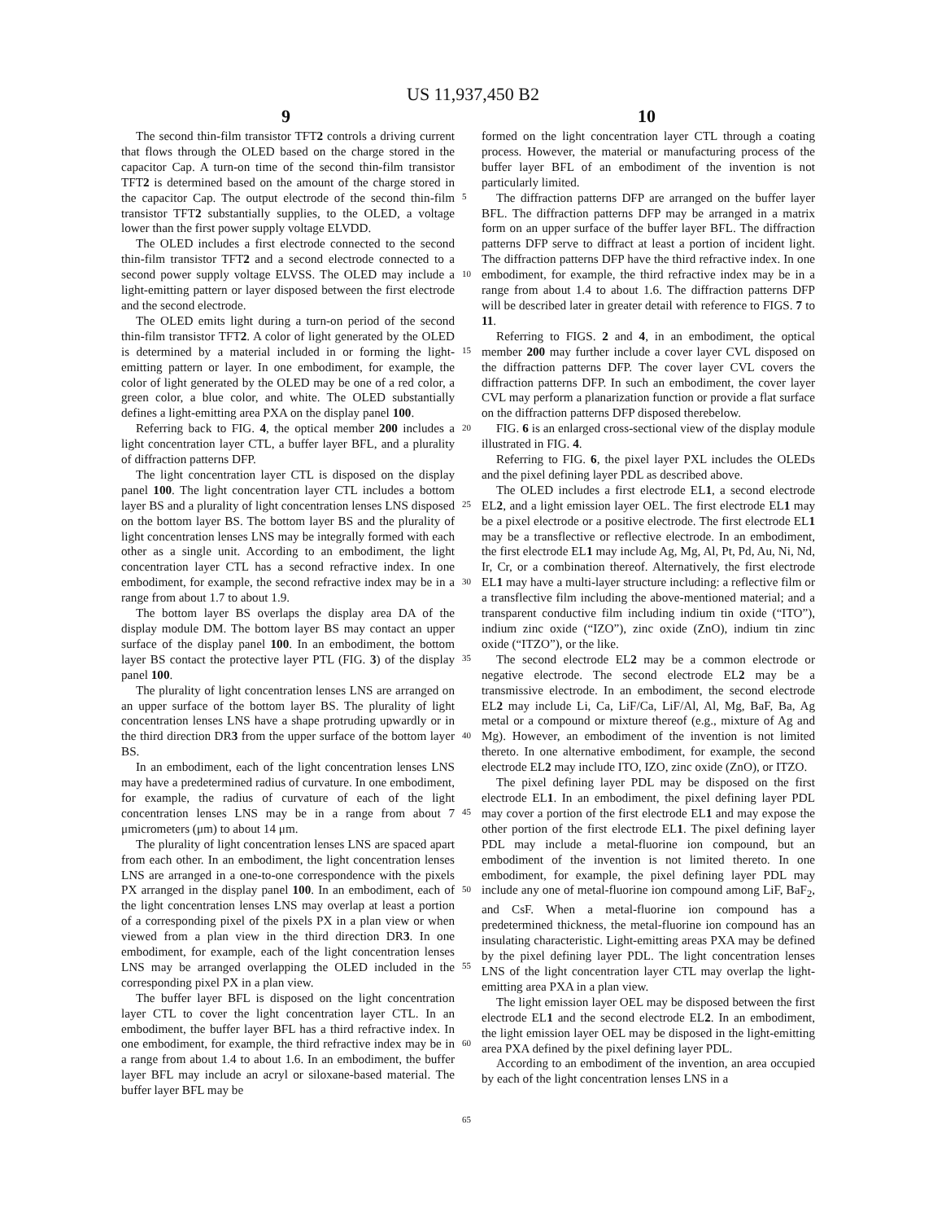US 11,937,450 B2
9 10
The second thin-film transistor TFT2 controls a driving current that flows through the OLED based on the charge stored in the capacitor Cap. A turn-on time of the second thin-film transistor TFT2 is determined based on the amount of the charge stored in the capacitor Cap. The output electrode of the second thin-film transistor TFT2 substantially supplies, to the OLED, a voltage lower than the first power supply voltage ELVDD.
The OLED includes a first electrode connected to the second thin-film transistor TFT2 and a second electrode connected to a second power supply voltage ELVSS. The OLED may include a light-emitting pattern or layer disposed between the first electrode and the second electrode.
The OLED emits light during a turn-on period of the second thin-film transistor TFT2. A color of light generated by the OLED is determined by a material included in or forming the light-emitting pattern or layer. In one embodiment, for example, the color of light generated by the OLED may be one of a red color, a green color, a blue color, and white. The OLED substantially defines a light-emitting area PXA on the display panel 100.
Referring back to FIG. 4, the optical member 200 includes a light concentration layer CTL, a buffer layer BFL, and a plurality of diffraction patterns DFP.
The light concentration layer CTL is disposed on the display panel 100. The light concentration layer CTL includes a bottom layer BS and a plurality of light concentration lenses LNS disposed on the bottom layer BS. The bottom layer BS and the plurality of light concentration lenses LNS may be integrally formed with each other as a single unit. According to an embodiment, the light concentration layer CTL has a second refractive index. In one embodiment, for example, the second refractive index may be in a range from about 1.7 to about 1.9.
The bottom layer BS overlaps the display area DA of the display module DM. The bottom layer BS may contact an upper surface of the display panel 100. In an embodiment, the bottom layer BS contact the protective layer PTL (FIG. 3) of the display panel 100.
The plurality of light concentration lenses LNS are arranged on an upper surface of the bottom layer BS. The plurality of light concentration lenses LNS have a shape protruding upwardly or in the third direction DR3 from the upper surface of the bottom layer BS.
In an embodiment, each of the light concentration lenses LNS may have a predetermined radius of curvature. In one embodiment, for example, the radius of curvature of each of the light concentration lenses LNS may be in a range from about 7 μmicrometers (μm) to about 14 μm.
The plurality of light concentration lenses LNS are spaced apart from each other. In an embodiment, the light concentration lenses LNS are arranged in a one-to-one correspondence with the pixels PX arranged in the display panel 100. In an embodiment, each of the light concentration lenses LNS may overlap at least a portion of a corresponding pixel of the pixels PX in a plan view or when viewed from a plan view in the third direction DR3. In one embodiment, for example, each of the light concentration lenses LNS may be arranged overlapping the OLED included in the corresponding pixel PX in a plan view.
The buffer layer BFL is disposed on the light concentration layer CTL to cover the light concentration layer CTL. In an embodiment, the buffer layer BFL has a third refractive index. In one embodiment, for example, the third refractive index may be in a range from about 1.4 to about 1.6. In an embodiment, the buffer layer BFL may include an acryl or siloxane-based material. The buffer layer BFL may be
5
10
15
20
25
30
35
40
45
50
55
60
65
formed on the light concentration layer CTL through a coating process. However, the material or manufacturing process of the buffer layer BFL of an embodiment of the invention is not particularly limited.
The diffraction patterns DFP are arranged on the buffer layer BFL. The diffraction patterns DFP may be arranged in a matrix form on an upper surface of the buffer layer BFL. The diffraction patterns DFP serve to diffract at least a portion of incident light. The diffraction patterns DFP have the third refractive index. In one embodiment, for example, the third refractive index may be in a range from about 1.4 to about 1.6. The diffraction patterns DFP will be described later in greater detail with reference to FIGS. 7 to 11.
Referring to FIGS. 2 and 4, in an embodiment, the optical member 200 may further include a cover layer CVL disposed on the diffraction patterns DFP. The cover layer CVL covers the diffraction patterns DFP. In such an embodiment, the cover layer CVL may perform a planarization function or provide a flat surface on the diffraction patterns DFP disposed therebelow.
FIG. 6 is an enlarged cross-sectional view of the display module illustrated in FIG. 4.
Referring to FIG. 6, the pixel layer PXL includes the OLEDs and the pixel defining layer PDL as described above.
The OLED includes a first electrode EL1, a second electrode EL2, and a light emission layer OEL. The first electrode EL1 may be a pixel electrode or a positive electrode. The first electrode EL1 may be a transflective or reflective electrode. In an embodiment, the first electrode EL1 may include Ag, Mg, Al, Pt, Pd, Au, Ni, Nd, Ir, Cr, or a combination thereof. Alternatively, the first electrode EL1 may have a multi-layer structure including: a reflective film or a transflective film including the above-mentioned material; and a transparent conductive film including indium tin oxide (“ITO”), indium zinc oxide (“IZO”), zinc oxide (ZnO), indium tin zinc oxide (“ITZO”), or the like.
The second electrode EL2 may be a common electrode or negative electrode. The second electrode EL2 may be a transmissive electrode. In an embodiment, the second electrode EL2 may include Li, Ca, LiF/Ca, LiF/Al, Al, Mg, BaF, Ba, Ag metal or a compound or mixture thereof (e.g., mixture of Ag and Mg). However, an embodiment of the invention is not limited thereto. In one alternative embodiment, for example, the second electrode EL2 may include ITO, IZO, zinc oxide (ZnO), or ITZO.
The pixel defining layer PDL may be disposed on the first electrode EL1. In an embodiment, the pixel defining layer PDL may cover a portion of the first electrode EL1 and may expose the other portion of the first electrode EL1. The pixel defining layer PDL may include a metal-fluorine ion compound, but an embodiment of the invention is not limited thereto. In one embodiment, for example, the pixel defining layer PDL may include any one of metal-fluorine ion compound among LiF, BaF<sub>2</sub>, and CsF. When a metal-fluorine ion compound has a predetermined thickness, the metal-fluorine ion compound has an insulating characteristic. Light-emitting areas PXA may be defined by the pixel defining layer PDL. The light concentration lenses LNS of the light concentration layer CTL may overlap the light-emitting area PXA in a plan view.
The light emission layer OEL may be disposed between the first electrode EL1 and the second electrode EL2. In an embodiment, the light emission layer OEL may be disposed in the light-emitting area PXA defined by the pixel defining layer PDL.
According to an embodiment of the invention, an area occupied by each of the light concentration lenses LNS in a